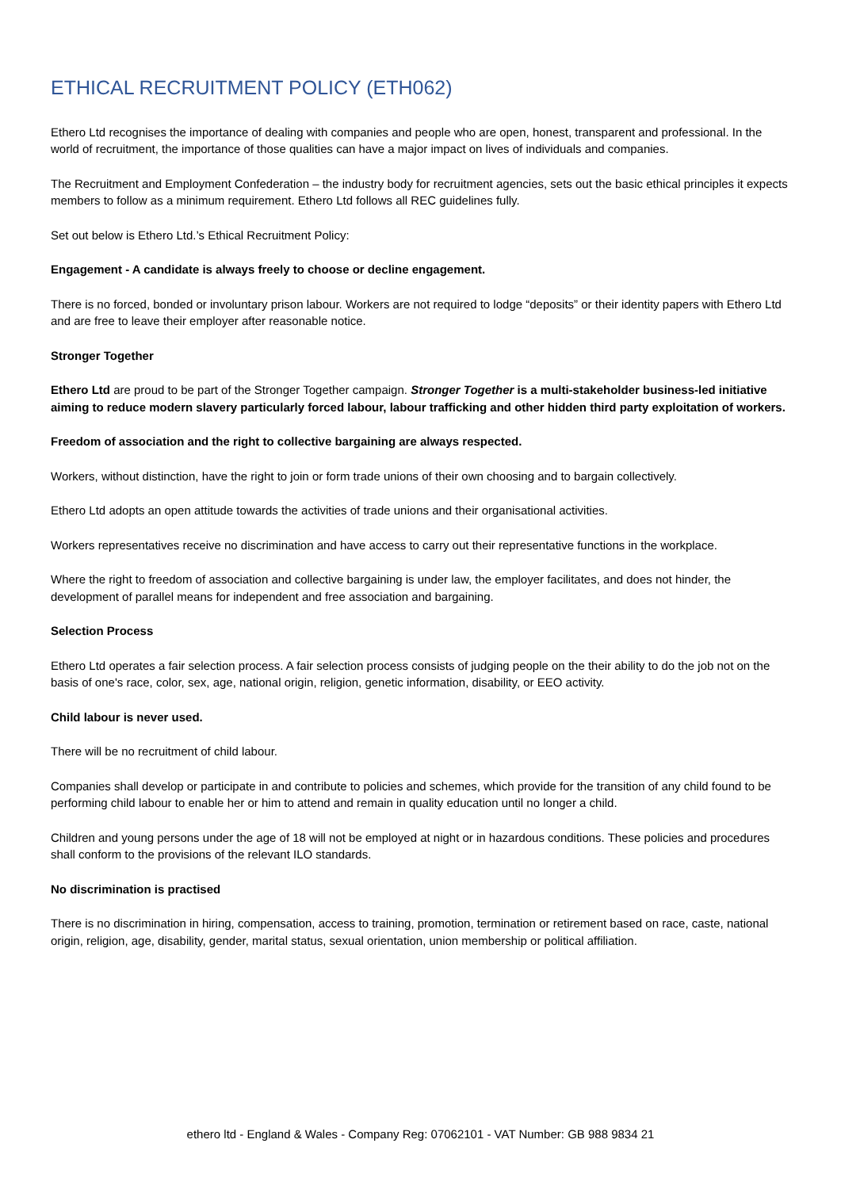ETHICAL RECRUITMENT POLICY (ETH062)
Ethero Ltd recognises the importance of dealing with companies and people who are open, honest, transparent and professional. In the world of recruitment, the importance of those qualities can have a major impact on lives of individuals and companies.
The Recruitment and Employment Confederation – the industry body for recruitment agencies, sets out the basic ethical principles it expects members to follow as a minimum requirement. Ethero Ltd follows all REC guidelines fully.
Set out below is Ethero Ltd.’s Ethical Recruitment Policy:
Engagement - A candidate is always freely to choose or decline engagement.
There is no forced, bonded or involuntary prison labour. Workers are not required to lodge “deposits” or their identity papers with Ethero Ltd and are free to leave their employer after reasonable notice.
Stronger Together
Ethero Ltd are proud to be part of the Stronger Together campaign. Stronger Together is a multi-stakeholder business-led initiative aiming to reduce modern slavery particularly forced labour, labour trafficking and other hidden third party exploitation of workers.
Freedom of association and the right to collective bargaining are always respected.
Workers, without distinction, have the right to join or form trade unions of their own choosing and to bargain collectively.
Ethero Ltd adopts an open attitude towards the activities of trade unions and their organisational activities.
Workers representatives receive no discrimination and have access to carry out their representative functions in the workplace.
Where the right to freedom of association and collective bargaining is under law, the employer facilitates, and does not hinder, the development of parallel means for independent and free association and bargaining.
Selection Process
Ethero Ltd operates a fair selection process. A fair selection process consists of judging people on the their ability to do the job not on the basis of one's race, color, sex, age, national origin, religion, genetic information, disability, or EEO activity.
Child labour is never used.
There will be no recruitment of child labour.
Companies shall develop or participate in and contribute to policies and schemes, which provide for the transition of any child found to be performing child labour to enable her or him to attend and remain in quality education until no longer a child.
Children and young persons under the age of 18 will not be employed at night or in hazardous conditions. These policies and procedures shall conform to the provisions of the relevant ILO standards.
No discrimination is practised
There is no discrimination in hiring, compensation, access to training, promotion, termination or retirement based on race, caste, national origin, religion, age, disability, gender, marital status, sexual orientation, union membership or political affiliation.
ethero ltd - England & Wales - Company Reg: 07062101 - VAT Number: GB 988 9834 21